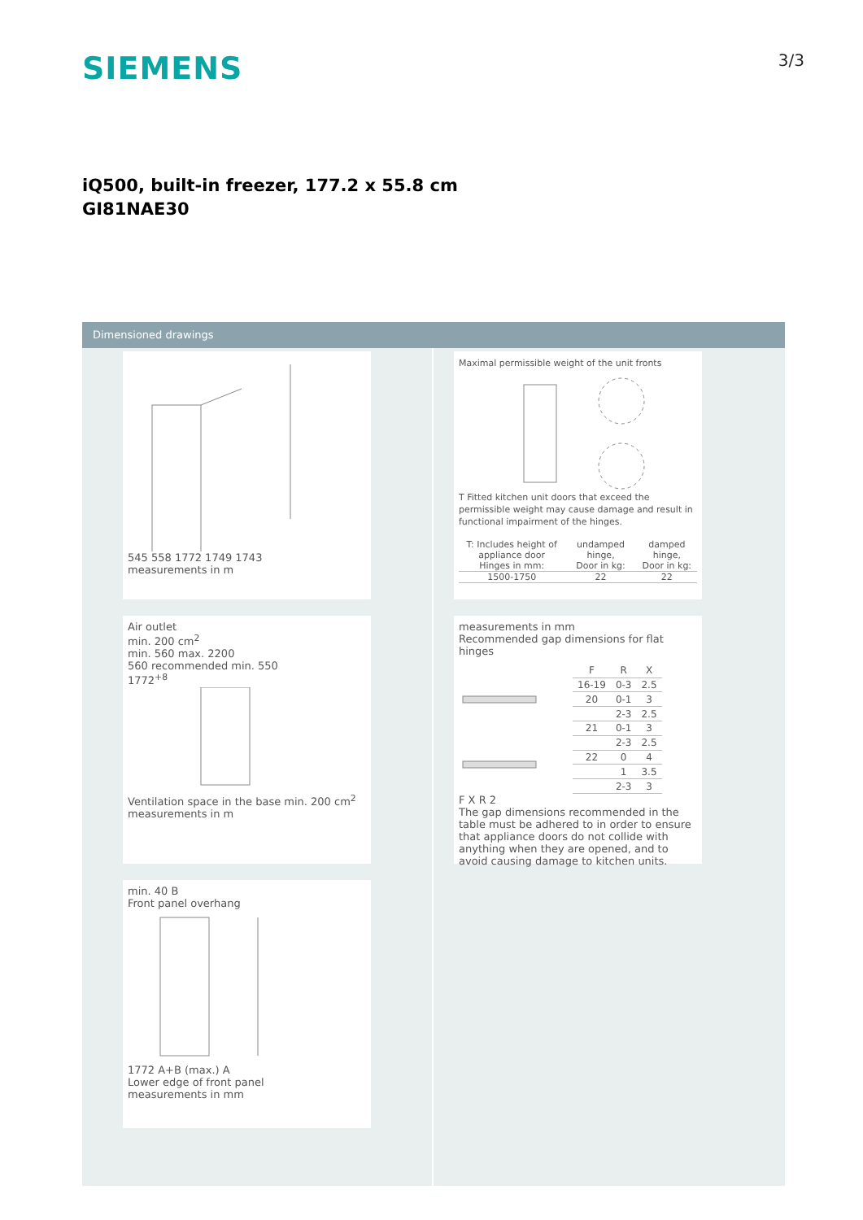SIEMENS
3/3
iQ500, built-in freezer, 177.2 x 55.8 cm
GI81NAE30
Dimensioned drawings
545 558 1772 1749 1743
measurements in m
Air outlet
min. 200 cm<sup>2</sup>
min. 560 max. 2200
560 recommended min. 550
1772<sup>+8</sup>
Ventilation space in the base min. 200 cm<sup>2</sup>
measurements in m
min. 40 B
Front panel overhang
1772 A+B (max.) A
Lower edge of front panel
measurements in mm
Maximal permissible weight of the unit fronts T Fitted kitchen unit doors that exceed the permissible weight may cause damage and result in functional impairment of the hinges.
| T: Includes height of appliance door Hinges in mm: | undamped hinge, Door in kg: | damped hinge, Door in kg: |
| --- | --- | --- |
| 1500-1750 | 22 | 22 |
measurements in mm
Recommended gap dimensions for flat hinges
| F | R | X |
| --- | --- | --- |
| 16-19 | 0-3 | 2.5 |
| 20 | 0-1 | 3 |
| | 2-3 | 2.5 |
| 21 | 0-1 | 3 |
| | 2-3 | 2.5 |
| 22 | 0 | 4 |
| | 1 | 3.5 |
| | 2-3 | 3 |
F X R 2
The gap dimensions recommended in the table must be adhered to in order to ensure that appliance doors do not collide with anything when they are opened, and to avoid causing damage to kitchen units.